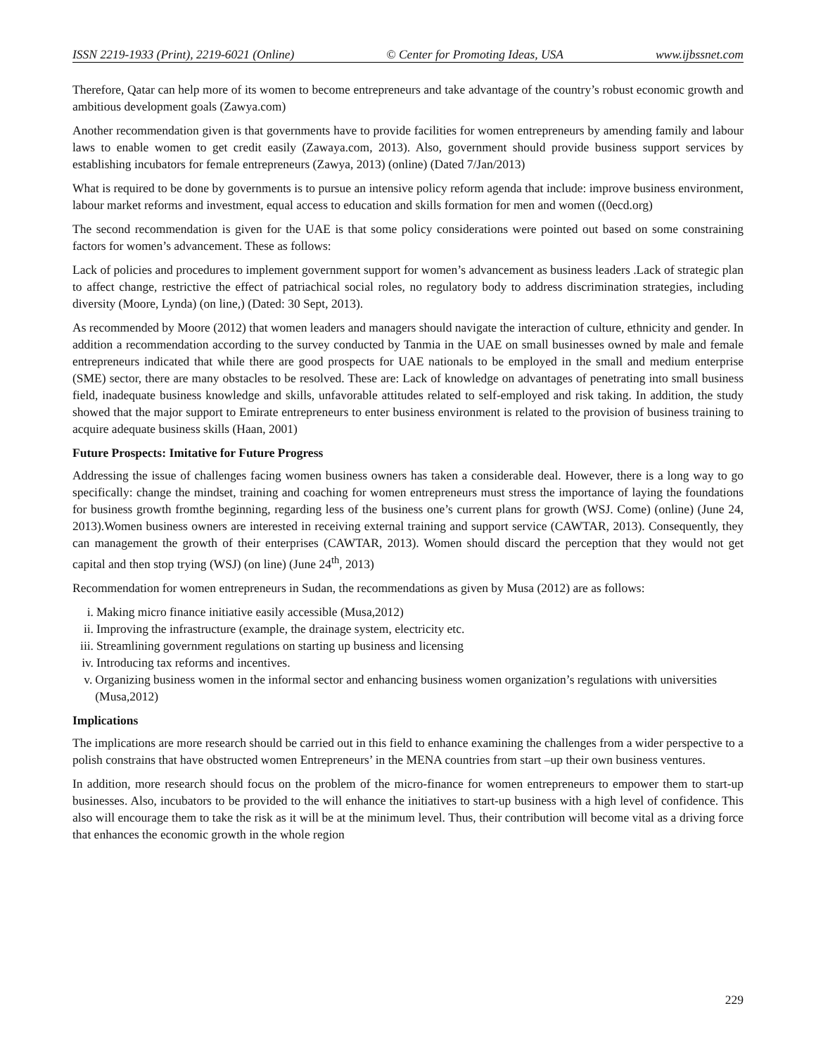ISSN 2219-1933 (Print), 2219-6021 (Online) © Center for Promoting Ideas, USA www.ijbssnet.com
Therefore, Qatar can help more of its women to become entrepreneurs and take advantage of the country’s robust economic growth and ambitious development goals (Zawya.com)
Another recommendation given is that governments have to provide facilities for women entrepreneurs by amending family and labour laws to enable women to get credit easily (Zawaya.com, 2013). Also, government should provide business support services by establishing incubators for female entrepreneurs (Zawya, 2013) (online) (Dated 7/Jan/2013)
What is required to be done by governments is to pursue an intensive policy reform agenda that include: improve business environment, labour market reforms and investment, equal access to education and skills formation for men and women ((0ecd.org)
The second recommendation is given for the UAE is that some policy considerations were pointed out based on some constraining factors for women’s advancement. These as follows:
Lack of policies and procedures to implement government support for women’s advancement as business leaders .Lack of strategic plan to affect change, restrictive the effect of patriachical social roles, no regulatory body to address discrimination strategies, including diversity (Moore, Lynda) (on line,) (Dated: 30 Sept, 2013).
As recommended by Moore (2012) that women leaders and managers should navigate the interaction of culture, ethnicity and gender. In addition a recommendation according to the survey conducted by Tanmia in the UAE on small businesses owned by male and female entrepreneurs indicated that while there are good prospects for UAE nationals to be employed in the small and medium enterprise (SME) sector, there are many obstacles to be resolved. These are: Lack of knowledge on advantages of penetrating into small business field, inadequate business knowledge and skills, unfavorable attitudes related to self-employed and risk taking. In addition, the study showed that the major support to Emirate entrepreneurs to enter business environment is related to the provision of business training to acquire adequate business skills (Haan, 2001)
Future Prospects: Imitative for Future Progress
Addressing the issue of challenges facing women business owners has taken a considerable deal. However, there is a long way to go specifically: change the mindset, training and coaching for women entrepreneurs must stress the importance of laying the foundations for business growth fromthe beginning, regarding less of the business one’s current plans for growth (WSJ. Come) (online) (June 24, 2013).Women business owners are interested in receiving external training and support service (CAWTAR, 2013). Consequently, they can management the growth of their enterprises (CAWTAR, 2013). Women should discard the perception that they would not get capital and then stop trying (WSJ) (on line) (June 24<sup>th</sup>, 2013)
Recommendation for women entrepreneurs in Sudan, the recommendations as given by Musa (2012) are as follows:
i. Making micro finance initiative easily accessible (Musa,2012)
ii. Improving the infrastructure (example, the drainage system, electricity etc.
iii.
Streamlining government regulations on starting up business and licensing
iv. Introducing tax reforms and incentives.
v. Organizing business women in the informal sector and enhancing business women organization’s regulations with universities (Musa,2012)
Implications
The implications are more research should be carried out in this field to enhance examining the challenges from a wider perspective to a polish constrains that have obstructed women Entrepreneurs’ in the MENA countries from start –up their own business ventures.
In addition, more research should focus on the problem of the micro-finance for women entrepreneurs to empower them to start-up businesses. Also, incubators to be provided to the will enhance the initiatives to start-up business with a high level of confidence. This also will encourage them to take the risk as it will be at the minimum level. Thus, their contribution will become vital as a driving force that enhances the economic growth in the whole region
229